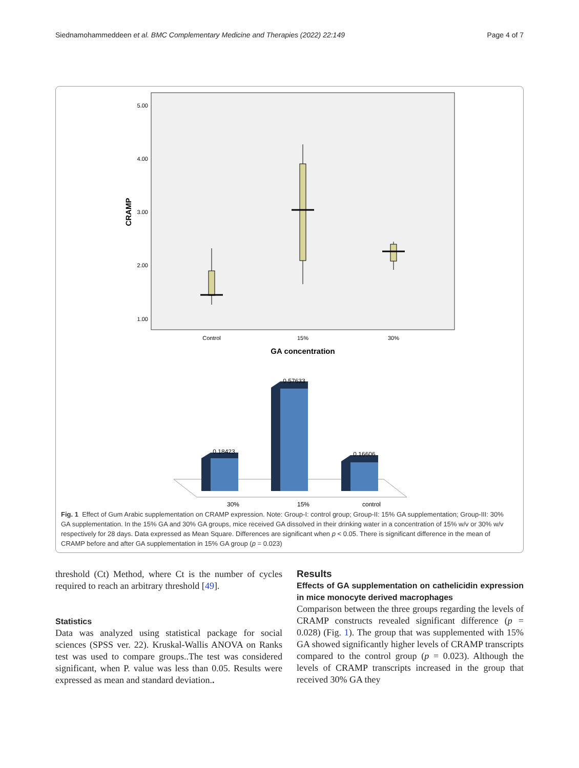Siednamohammeddeen et al. BMC Complementary Medicine and Therapies (2022) 22:149 Page 4 of 7
5.00
4.00
3.00
2.00
1.00
CRAMP
Control
15%
30%
GA concentration
0.18423
0.57633
0.16606
30%
15%
control
Fig. 1 Effect of Gum Arabic supplementation on CRAMP expression. Note: Group-I: control group; Group-II: 15% GA supplementation; Group-III: 30% GA supplementation. In the 15% GA and 30% GA groups, mice received GA dissolved in their drinking water in a concentration of 15% w/v or 30% w/v respectively for 28 days. Data expressed as Mean Square. Differences are significant when p < 0.05. There is significant difference in the mean of CRAMP before and after GA supplementation in 15% GA group (p = 0.023)
threshold (Ct) Method, where Ct is the number of cycles required to reach an arbitrary threshold [49].
Statistics
Data was analyzed using statistical package for social sciences (SPSS ver. 22). Kruskal-Wallis ANOVA on Ranks test was used to compare groups..The test was considered significant, when P. value was less than 0.05. Results were expressed as mean and standard deviation..
Results
Effects of GA supplementation on cathelicidin expression in mice monocyte derived macrophages
Comparison between the three groups regarding the levels of CRAMP constructs revealed significant difference (p = 0.028) (Fig. 1). The group that was supplemented with 15% GA showed significantly higher levels of CRAMP transcripts compared to the control group (p = 0.023). Although the levels of CRAMP transcripts increased in the group that received 30% GA they